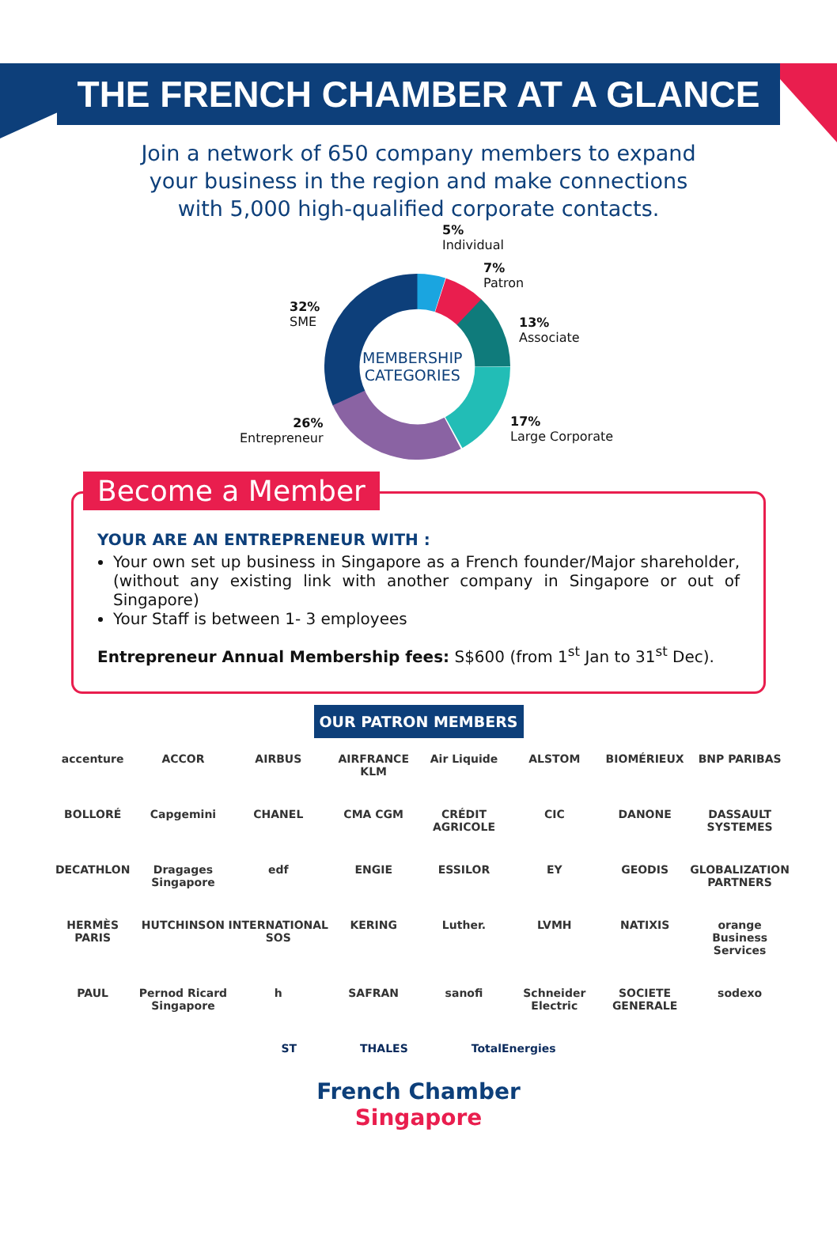THE FRENCH CHAMBER AT A GLANCE
Join a network of 650 company members to expand
your business in the region and make connections
with 5,000 high-qualified corporate contacts.
MEMBERSHIP
CATEGORIES
5%
Individual
7%
Patron
13%
Associate
17%
Large Corporate
26%
Entrepreneur
32%
SME
Become a Member
YOUR ARE AN ENTREPRENEUR WITH :
Your own set up business in Singapore as a French founder/Major shareholder, (without any existing link with another company in Singapore or out of Singapore)
Your Staff is between 1- 3 employees
Entrepreneur Annual Membership fees: S$600 (from 1<sup>st</sup> Jan to 31<sup>st</sup> Dec).
OUR PATRON MEMBERS
accenture
ACCOR
AIRBUS
AIRFRANCE KLM
Air Liquide
ALSTOM
BIOMÉRIEUX
BNP PARIBAS
BOLLORÉ
Capgemini
CHANEL
CMA CGM
CRÉDIT AGRICOLE
CIC
DANONE
DASSAULT SYSTEMES
DECATHLON
Dragages Singapore
edf
ENGIE
ESSILOR
EY
GEODIS
GLOBALIZATION PARTNERS
HERMÈS PARIS
HUTCHINSON
INTERNATIONAL SOS
KERING
Luther.
LVMH
NATIXIS
orange Business Services
PAUL
Pernod Ricard Singapore
h
SAFRAN
sanofi
Schneider Electric
SOCIETE GENERALE
sodexo
ST THALES TotalEnergies
French Chamber
Singapore